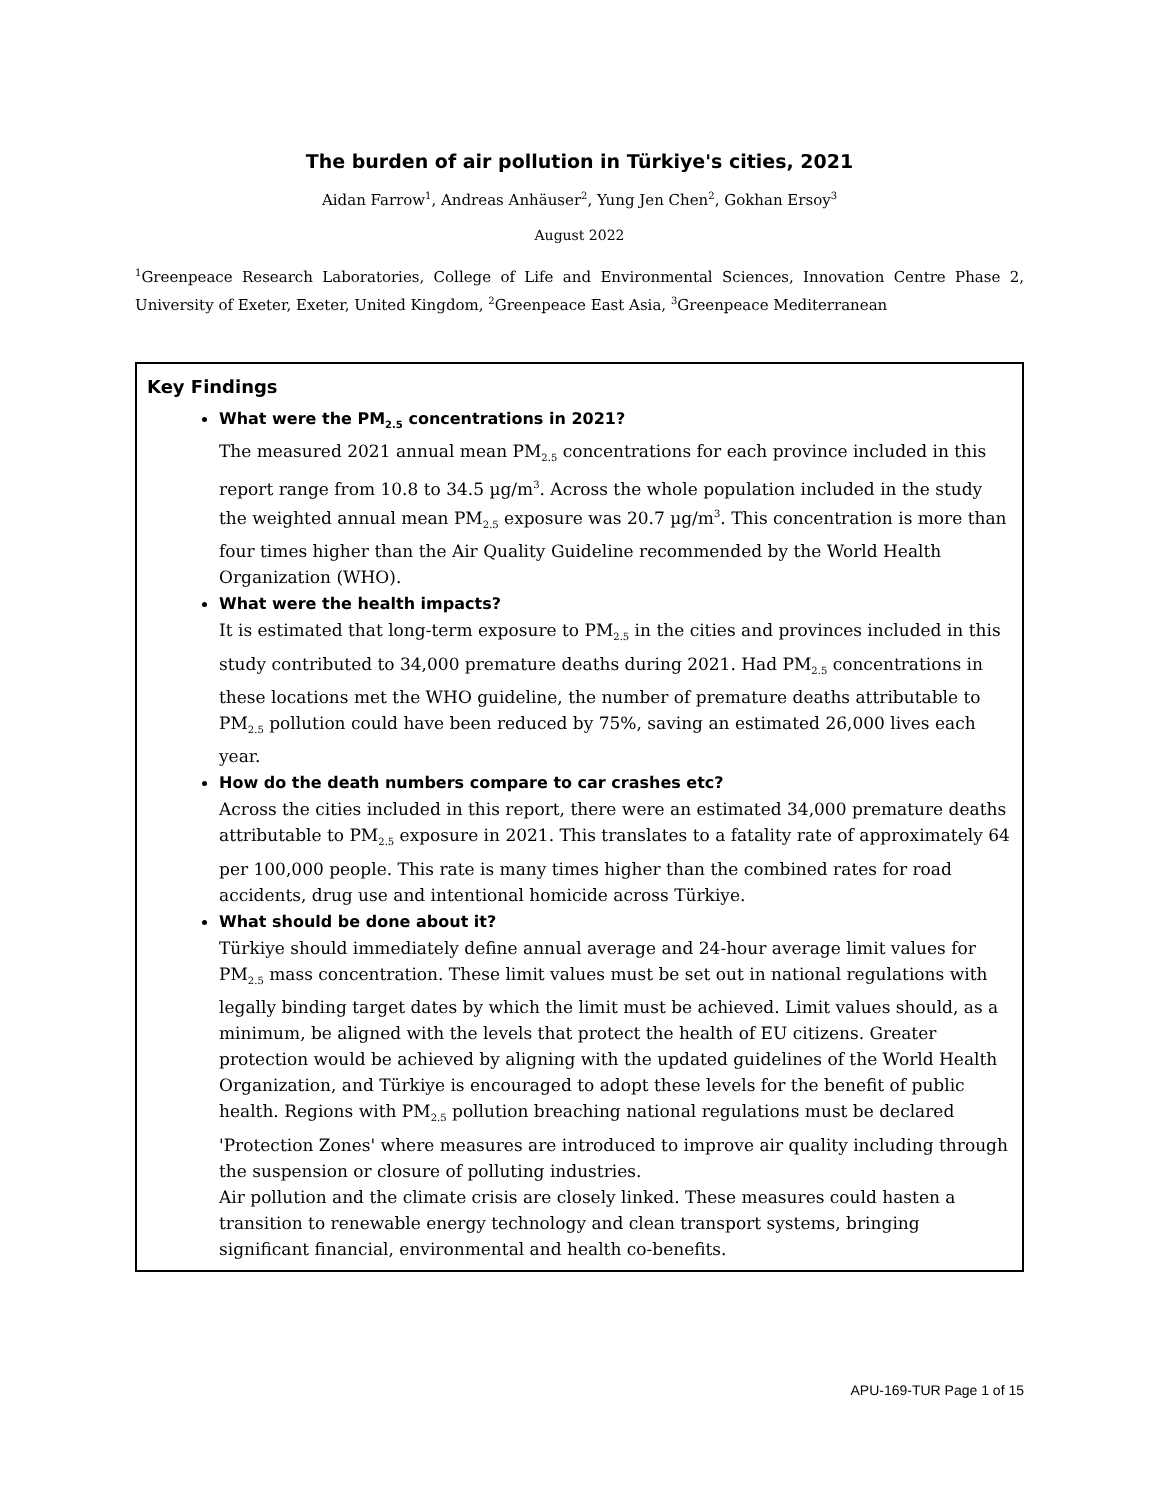The burden of air pollution in Türkiye's cities, 2021
Aidan Farrow<sup>1</sup>, Andreas Anhäuser<sup>2</sup>, Yung Jen Chen<sup>2</sup>, Gokhan Ersoy<sup>3</sup>
August 2022
<sup>1</sup> Greenpeace Research Laboratories, College of Life and Environmental Sciences, Innovation Centre Phase 2, University of Exeter, Exeter, United Kingdom, <sup>2</sup>Greenpeace East Asia, <sup>3</sup>Greenpeace Mediterranean
Key Findings
What were the PM<sub>2.5</sub> concentrations in 2021?
The measured 2021 annual mean PM<sub>2.5</sub> concentrations for each province included in this report range from 10.8 to 34.5 µg/m<sup>3</sup>. Across the whole population included in the study the weighted annual mean PM<sub>2.5</sub> exposure was 20.7 µg/m<sup>3</sup>. This concentration is more than four times higher than the Air Quality Guideline recommended by the World Health Organization (WHO).
What were the health impacts?
It is estimated that long-term exposure to PM<sub>2.5</sub> in the cities and provinces included in this study contributed to 34,000 premature deaths during 2021. Had PM<sub>2.5</sub> concentrations in these locations met the WHO guideline, the number of premature deaths attributable to PM<sub>2.5</sub> pollution could have been reduced by 75%, saving an estimated 26,000 lives each year.
How do the death numbers compare to car crashes etc?
Across the cities included in this report, there were an estimated 34,000 premature deaths attributable to PM<sub>2.5</sub> exposure in 2021. This translates to a fatality rate of approximately 64 per 100,000 people. This rate is many times higher than the combined rates for road accidents, drug use and intentional homicide across Türkiye.
What should be done about it?
Türkiye should immediately define annual average and 24-hour average limit values for PM<sub>2.5</sub> mass concentration. These limit values must be set out in national regulations with legally binding target dates by which the limit must be achieved. Limit values should, as a minimum, be aligned with the levels that protect the health of EU citizens. Greater protection would be achieved by aligning with the updated guidelines of the World Health Organization, and Türkiye is encouraged to adopt these levels for the benefit of public health. Regions with PM<sub>2.5</sub> pollution breaching national regulations must be declared 'Protection Zones' where measures are introduced to improve air quality including through the suspension or closure of polluting industries.
Air pollution and the climate crisis are closely linked. These measures could hasten a transition to renewable energy technology and clean transport systems, bringing significant financial, environmental and health co-benefits.
APU-169-TUR Page 1 of 15